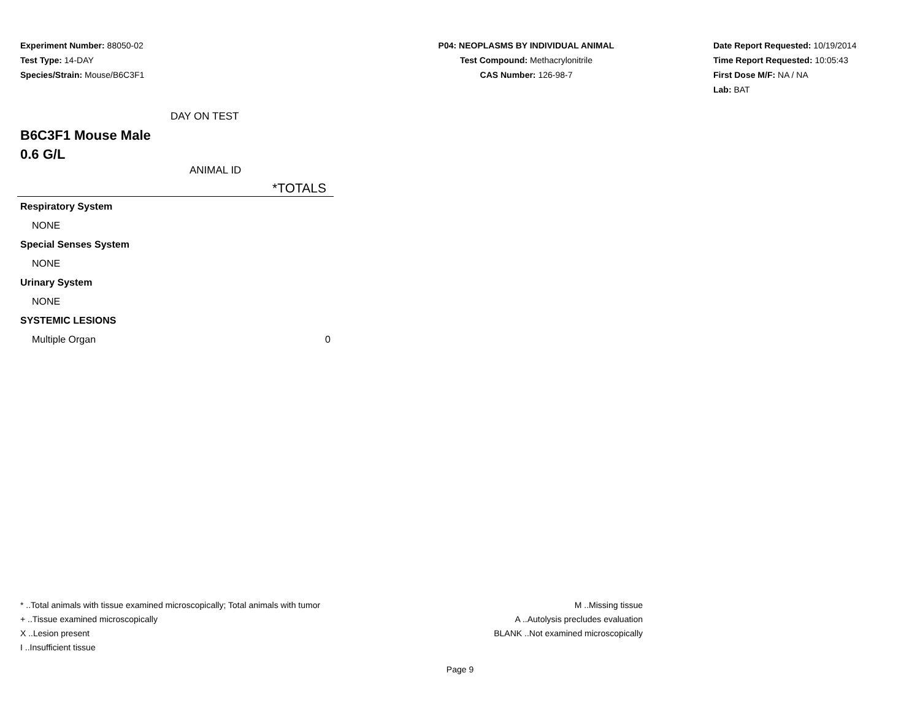Experiment Number: 88050-02
Test Type: 14-DAY
Species/Strain: Mouse/B6C3F1
P04: NEOPLASMS BY INDIVIDUAL ANIMAL
Test Compound: Methacrylonitrile
CAS Number: 126-98-7
Date Report Requested: 10/19/2014
Time Report Requested: 10:05:43
First Dose M/F: NA / NA
Lab: BAT
DAY ON TEST
B6C3F1 Mouse Male
0.6 G/L
ANIMAL ID
| *TOTALS | |
| --- | --- |
| Respiratory System | |
| NONE | |
| Special Senses System | |
| NONE | |
| Urinary System | |
| NONE | |
| SYSTEMIC LESIONS | |
| Multiple Organ | 0 |
* ..Total animals with tissue examined microscopically; Total animals with tumor
+ ..Tissue examined microscopically
X ..Lesion present
I ..Insufficient tissue
M ..Missing tissue
A ..Autolysis precludes evaluation
BLANK ..Not examined microscopically
Page 9